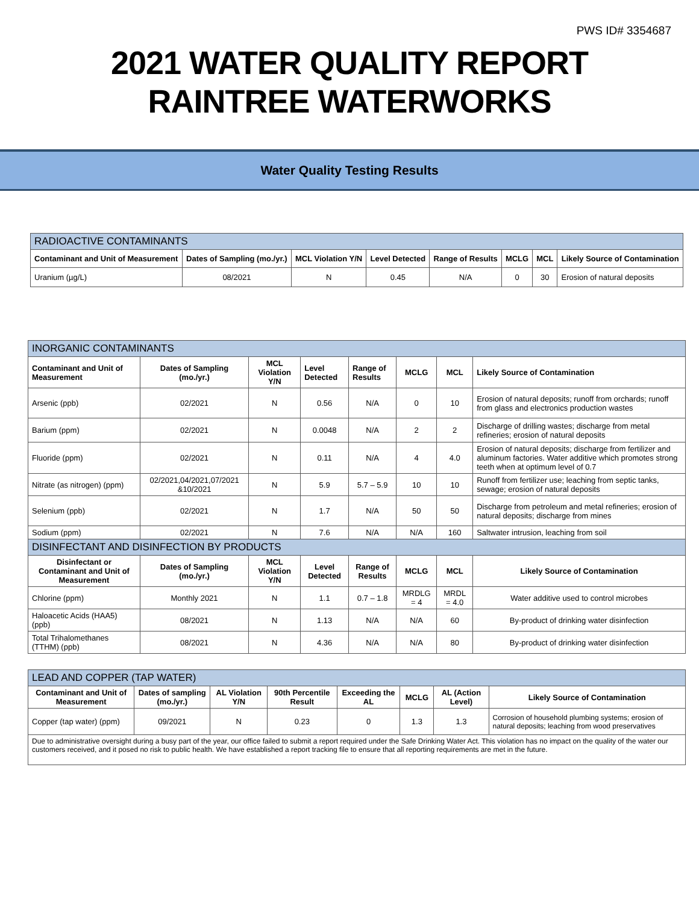PWS ID# 3354687
2021 WATER QUALITY REPORT
RAINTREE WATERWORKS
Water Quality Testing Results
| RADIOACTIVE CONTAMINANTS | | | | | | | |
| --- | --- | --- | --- | --- | --- | --- | --- |
| Contaminant and Unit of Measurement | Dates of Sampling (mo./yr.) | MCL Violation Y/N | Level Detected | Range of Results | MCLG | MCL | Likely Source of Contamination |
| Uranium (µg/L) | 08/2021 | N | 0.45 | N/A | 0 | 30 | Erosion of natural deposits |
| INORGANIC CONTAMINANTS | | | | | | | |
| --- | --- | --- | --- | --- | --- | --- | --- |
| Contaminant and Unit of Measurement | Dates of Sampling (mo./yr.) | MCL Violation Y/N | Level Detected | Range of Results | MCLG | MCL | Likely Source of Contamination |
| Arsenic (ppb) | 02/2021 | N | 0.56 | N/A | 0 | 10 | Erosion of natural deposits; runoff from orchards; runoff from glass and electronics production wastes |
| Barium (ppm) | 02/2021 | N | 0.0048 | N/A | 2 | 2 | Discharge of drilling wastes; discharge from metal refineries; erosion of natural deposits |
| Fluoride (ppm) | 02/2021 | N | 0.11 | N/A | 4 | 4.0 | Erosion of natural deposits; discharge from fertilizer and aluminum factories. Water additive which promotes strong teeth when at optimum level of 0.7 |
| Nitrate (as nitrogen) (ppm) | 02/2021,04/2021,07/2021 &10/2021 | N | 5.9 | 5.7 – 5.9 | 10 | 10 | Runoff from fertilizer use; leaching from septic tanks, sewage; erosion of natural deposits |
| Selenium (ppb) | 02/2021 | N | 1.7 | N/A | 50 | 50 | Discharge from petroleum and metal refineries; erosion of natural deposits; discharge from mines |
| Sodium (ppm) | 02/2021 | N | 7.6 | N/A | N/A | 160 | Saltwater intrusion, leaching from soil |
| DISINFECTANT AND DISINFECTION BY PRODUCTS | | | | | | | |
| Disinfectant or Contaminant and Unit of Measurement | Dates of Sampling (mo./yr.) | MCL Violation Y/N | Level Detected | Range of Results | MCLG | MCL | Likely Source of Contamination |
| Chlorine (ppm) | Monthly 2021 | N | 1.1 | 0.7 – 1.8 | MRDLG = 4 | MRDL = 4.0 | Water additive used to control microbes |
| Haloacetic Acids (HAA5) (ppb) | 08/2021 | N | 1.13 | N/A | N/A | 60 | By-product of drinking water disinfection |
| Total Trihalomethanes (TTHM) (ppb) | 08/2021 | N | 4.36 | N/A | N/A | 80 | By-product of drinking water disinfection |
| LEAD AND COPPER (TAP WATER) | | | | | | | |
| --- | --- | --- | --- | --- | --- | --- | --- |
| Contaminant and Unit of Measurement | Dates of sampling (mo./yr.) | AL Violation Y/N | 90th Percentile Result | Exceeding the AL | MCLG | AL (Action Level) | Likely Source of Contamination |
| Copper (tap water) (ppm) | 09/2021 | N | 0.23 | 0 | 1.3 | 1.3 | Corrosion of household plumbing systems; erosion of natural deposits; leaching from wood preservatives |
| Due to administrative oversight during a busy part of the year, our office failed to submit a report required under the Safe Drinking Water Act. This violation has no impact on the quality of the water our customers received, and it posed no risk to public health. We have established a report tracking file to ensure that all reporting requirements are met in the future. | | | | | | | |